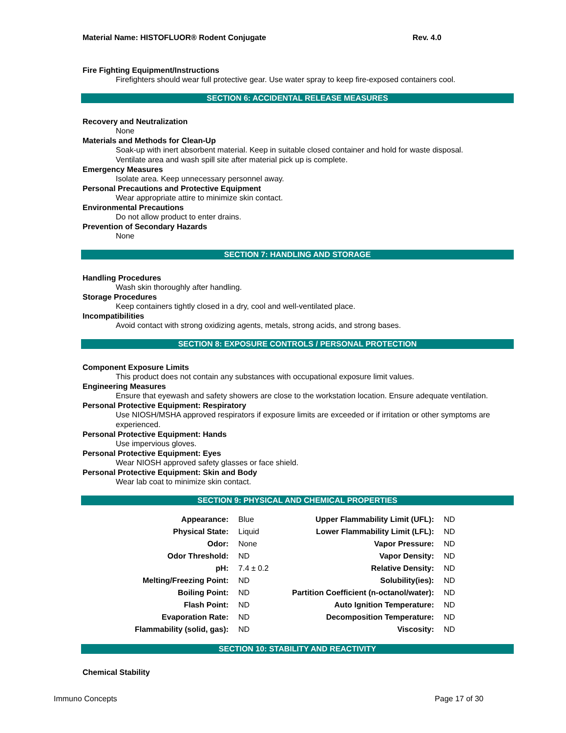Material Name: HISTOFLUOR® Rodent Conjugate Rev. 4.0
Fire Fighting Equipment/Instructions
Firefighters should wear full protective gear. Use water spray to keep fire-exposed containers cool.
SECTION 6: ACCIDENTAL RELEASE MEASURES
Recovery and Neutralization
None
Materials and Methods for Clean-Up
Soak-up with inert absorbent material. Keep in suitable closed container and hold for waste disposal.
Ventilate area and wash spill site after material pick up is complete.
Emergency Measures
Isolate area. Keep unnecessary personnel away.
Personal Precautions and Protective Equipment
Wear appropriate attire to minimize skin contact.
Environmental Precautions
Do not allow product to enter drains.
Prevention of Secondary Hazards
None
SECTION 7: HANDLING AND STORAGE
Handling Procedures
Wash skin thoroughly after handling.
Storage Procedures
Keep containers tightly closed in a dry, cool and well-ventilated place.
Incompatibilities
Avoid contact with strong oxidizing agents, metals, strong acids, and strong bases.
SECTION 8: EXPOSURE CONTROLS / PERSONAL PROTECTION
Component Exposure Limits
This product does not contain any substances with occupational exposure limit values.
Engineering Measures
Ensure that eyewash and safety showers are close to the workstation location. Ensure adequate ventilation.
Personal Protective Equipment: Respiratory
Use NIOSH/MSHA approved respirators if exposure limits are exceeded or if irritation or other symptoms are experienced.
Personal Protective Equipment: Hands
Use impervious gloves.
Personal Protective Equipment: Eyes
Wear NIOSH approved safety glasses or face shield.
Personal Protective Equipment: Skin and Body
Wear lab coat to minimize skin contact.
SECTION 9: PHYSICAL AND CHEMICAL PROPERTIES
| Appearance: | Blue | Upper Flammability Limit (UFL): | ND |
| Physical State: | Liquid | Lower Flammability Limit (LFL): | ND |
| Odor: | None | Vapor Pressure: | ND |
| Odor Threshold: | ND | Vapor Density: | ND |
| pH: | 7.4 ± 0.2 | Relative Density: | ND |
| Melting/Freezing Point: | ND | Solubility(ies): | ND |
| Boiling Point: | ND | Partition Coefficient (n-octanol/water): | ND |
| Flash Point: | ND | Auto Ignition Temperature: | ND |
| Evaporation Rate: | ND | Decomposition Temperature: | ND |
| Flammability (solid, gas): | ND | Viscosity: | ND |
SECTION 10: STABILITY AND REACTIVITY
Chemical Stability
Immuno Concepts Page 17 of 30